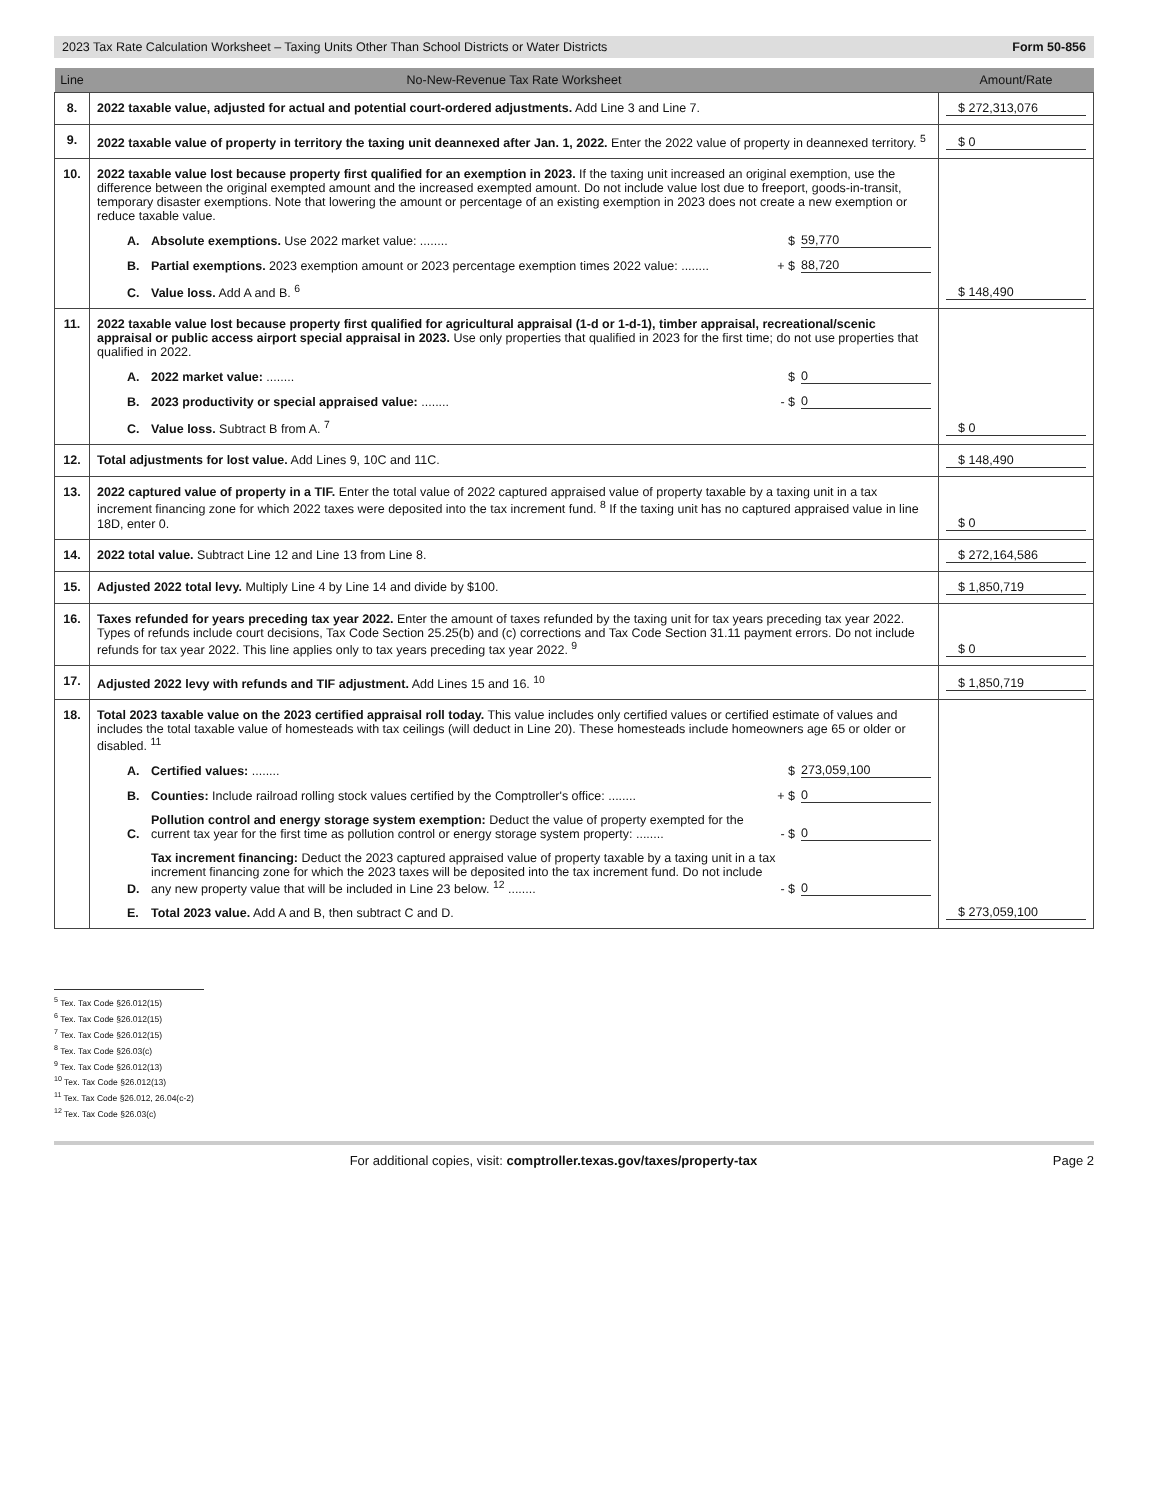2023 Tax Rate Calculation Worksheet – Taxing Units Other Than School Districts or Water Districts Form 50-856
| Line | No-New-Revenue Tax Rate Worksheet | Amount/Rate |
| --- | --- | --- |
| 8. | 2022 taxable value, adjusted for actual and potential court-ordered adjustments. Add Line 3 and Line 7. | $ 272,313,076 |
| 9. | 2022 taxable value of property in territory the taxing unit deannexed after Jan. 1, 2022. Enter the 2022 value of property in deannexed territory. <sup>5</sup> | $ 0 |
| 10. | 2022 taxable value lost because property first qualified for an exemption in 2023. If the taxing unit increased an original exemption, use the difference between the original exempted amount and the increased exempted amount. Do not include value lost due to freeport, goods-in-transit, temporary disaster exemptions. Note that lowering the amount or percentage of an existing exemption in 2023 does not create a new exemption or reduce taxable value. A. Absolute exemptions. Use 2022 market value: ........ $ 59,770 B. Partial exemptions. 2023 exemption amount or 2023 percentage exemption times 2022 value: ........ + $ 88,720 C. Value loss. Add A and B. <sup>6</sup> | $ 148,490 |
| 11. | 2022 taxable value lost because property first qualified for agricultural appraisal (1-d or 1-d-1), timber appraisal, recreational/scenic appraisal or public access airport special appraisal in 2023. Use only properties that qualified in 2023 for the first time; do not use properties that qualified in 2022. A. 2022 market value: ........ $ 0 B. 2023 productivity or special appraised value: ........ - $ 0 C. Value loss. Subtract B from A. <sup>7</sup> | $ 0 |
| 12. | Total adjustments for lost value. Add Lines 9, 10C and 11C. | $ 148,490 |
| 13. | 2022 captured value of property in a TIF. Enter the total value of 2022 captured appraised value of property taxable by a taxing unit in a tax increment financing zone for which 2022 taxes were deposited into the tax increment fund. <sup>8</sup> If the taxing unit has no captured appraised value in line 18D, enter 0. | $ 0 |
| 14. | 2022 total value. Subtract Line 12 and Line 13 from Line 8. | $ 272,164,586 |
| 15. | Adjusted 2022 total levy. Multiply Line 4 by Line 14 and divide by $100. | $ 1,850,719 |
| 16. | Taxes refunded for years preceding tax year 2022. Enter the amount of taxes refunded by the taxing unit for tax years preceding tax year 2022. Types of refunds include court decisions, Tax Code Section 25.25(b) and (c) corrections and Tax Code Section 31.11 payment errors. Do not include refunds for tax year 2022. This line applies only to tax years preceding tax year 2022. <sup>9</sup> | $ 0 |
| 17. | Adjusted 2022 levy with refunds and TIF adjustment. Add Lines 15 and 16. <sup>10</sup> | $ 1,850,719 |
| 18. | Total 2023 taxable value on the 2023 certified appraisal roll today. This value includes only certified values or certified estimate of values and includes the total taxable value of homesteads with tax ceilings (will deduct in Line 20). These homesteads include homeowners age 65 or older or disabled. <sup>11</sup> A. Certified values: ........ $ 273,059,100 B. Counties: Include railroad rolling stock values certified by the Comptroller's office: ........ + $ 0 C. Pollution control and energy storage system exemption: Deduct the value of property exempted for the current tax year for the first time as pollution control or energy storage system property: ........ - $ 0 D. Tax increment financing: Deduct the 2023 captured appraised value of property taxable by a taxing unit in a tax increment financing zone for which the 2023 taxes will be deposited into the tax increment fund. Do not include any new property value that will be included in Line 23 below. <sup>12</sup> ........ - $ 0 E. Total 2023 value. Add A and B, then subtract C and D. | $ 273,059,100 |
<sup>5</sup> Tex. Tax Code §26.012(15)
<sup>6</sup> Tex. Tax Code §26.012(15)
<sup>7</sup> Tex. Tax Code §26.012(15)
<sup>8</sup> Tex. Tax Code §26.03(c)
<sup>9</sup> Tex. Tax Code §26.012(13)
<sup>10</sup> Tex. Tax Code §26.012(13)
<sup>11</sup> Tex. Tax Code §26.012, 26.04(c-2)
<sup>12</sup> Tex. Tax Code §26.03(c)
For additional copies, visit: comptroller.texas.gov/taxes/property-tax Page 2